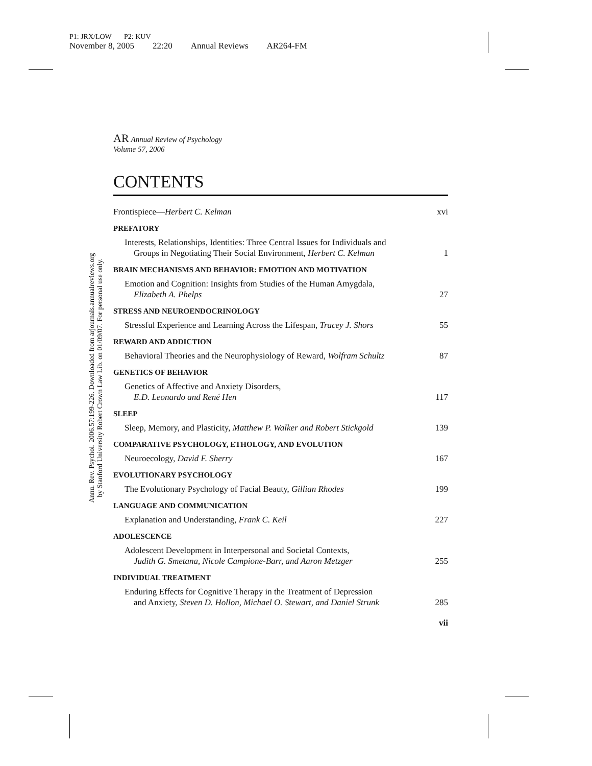P1: JRX/LOW P2: KUV
November 8, 2005 22:20 Annual Reviews AR264-FM
Annu. Rev. Psychol. 2006.57:199-226. Downloaded from arjournals.annualreviews.org
by Stanford University Robert Crown Law Lib. on 01/09/07. For personal use only.
AR Annual Review of Psychology
Volume 57, 2006
CONTENTS
Frontispiece—Herbert C. Kelman xvi
PREFATORY
Interests, Relationships, Identities: Three Central Issues for Individuals and
Groups in Negotiating Their Social Environment, Herbert C. Kelman 1
BRAIN MECHANISMS AND BEHAVIOR: EMOTION AND MOTIVATION
Emotion and Cognition: Insights from Studies of the Human Amygdala,
Elizabeth A. Phelps 27
STRESS AND NEUROENDOCRINOLOGY
Stressful Experience and Learning Across the Lifespan, Tracey J. Shors 55
REWARD AND ADDICTION
Behavioral Theories and the Neurophysiology of Reward, Wolfram Schultz 87
GENETICS OF BEHAVIOR
Genetics of Affective and Anxiety Disorders,
E.D. Leonardo and René Hen 117
SLEEP
Sleep, Memory, and Plasticity, Matthew P. Walker and Robert Stickgold 139
COMPARATIVE PSYCHOLOGY, ETHOLOGY, AND EVOLUTION
Neuroecology, David F. Sherry 167
EVOLUTIONARY PSYCHOLOGY
The Evolutionary Psychology of Facial Beauty, Gillian Rhodes 199
LANGUAGE AND COMMUNICATION
Explanation and Understanding, Frank C. Keil 227
ADOLESCENCE
Adolescent Development in Interpersonal and Societal Contexts,
Judith G. Smetana, Nicole Campione-Barr, and Aaron Metzger 255
INDIVIDUAL TREATMENT
Enduring Effects for Cognitive Therapy in the Treatment of Depression
and Anxiety, Steven D. Hollon, Michael O. Stewart, and Daniel Strunk 285
vii